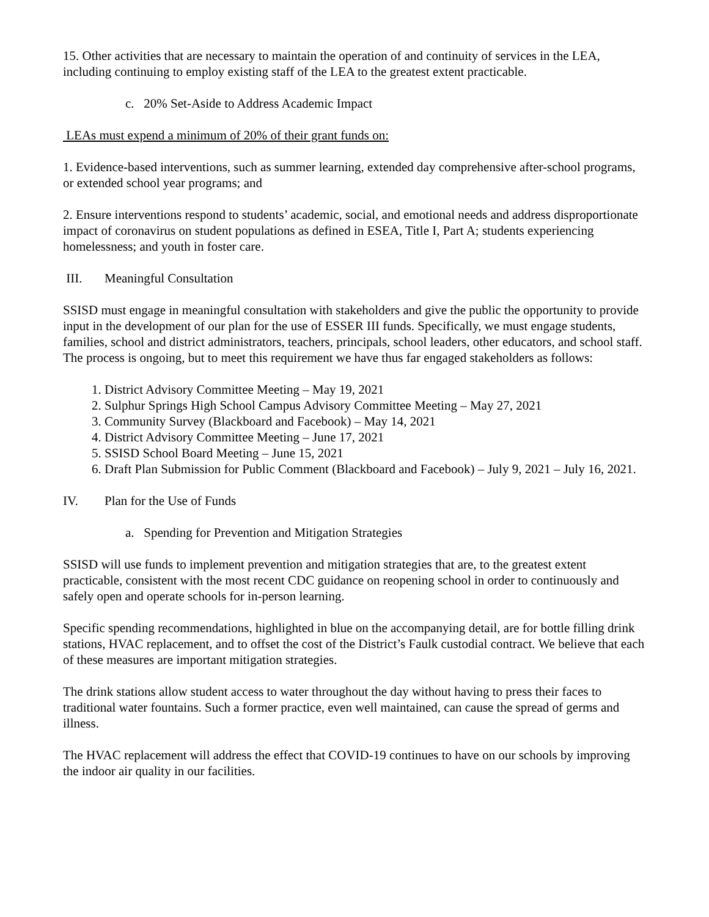15. Other activities that are necessary to maintain the operation of and continuity of services in the LEA, including continuing to employ existing staff of the LEA to the greatest extent practicable.
c. 20% Set-Aside to Address Academic Impact
LEAs must expend a minimum of 20% of their grant funds on:
1. Evidence-based interventions, such as summer learning, extended day comprehensive after-school programs, or extended school year programs; and
2. Ensure interventions respond to students’ academic, social, and emotional needs and address disproportionate impact of coronavirus on student populations as defined in ESEA, Title I, Part A; students experiencing homelessness; and youth in foster care.
III. Meaningful Consultation
SSISD must engage in meaningful consultation with stakeholders and give the public the opportunity to provide input in the development of our plan for the use of ESSER III funds. Specifically, we must engage students, families, school and district administrators, teachers, principals, school leaders, other educators, and school staff. The process is ongoing, but to meet this requirement we have thus far engaged stakeholders as follows:
1. District Advisory Committee Meeting – May 19, 2021
2. Sulphur Springs High School Campus Advisory Committee Meeting – May 27, 2021
3. Community Survey (Blackboard and Facebook) – May 14, 2021
4. District Advisory Committee Meeting – June 17, 2021
5. SSISD School Board Meeting – June 15, 2021
6. Draft Plan Submission for Public Comment (Blackboard and Facebook) – July 9, 2021 – July 16, 2021.
IV. Plan for the Use of Funds
a. Spending for Prevention and Mitigation Strategies
SSISD will use funds to implement prevention and mitigation strategies that are, to the greatest extent practicable, consistent with the most recent CDC guidance on reopening school in order to continuously and safely open and operate schools for in-person learning.
Specific spending recommendations, highlighted in blue on the accompanying detail, are for bottle filling drink stations, HVAC replacement, and to offset the cost of the District’s Faulk custodial contract. We believe that each of these measures are important mitigation strategies.
The drink stations allow student access to water throughout the day without having to press their faces to traditional water fountains. Such a former practice, even well maintained, can cause the spread of germs and illness.
The HVAC replacement will address the effect that COVID-19 continues to have on our schools by improving the indoor air quality in our facilities.